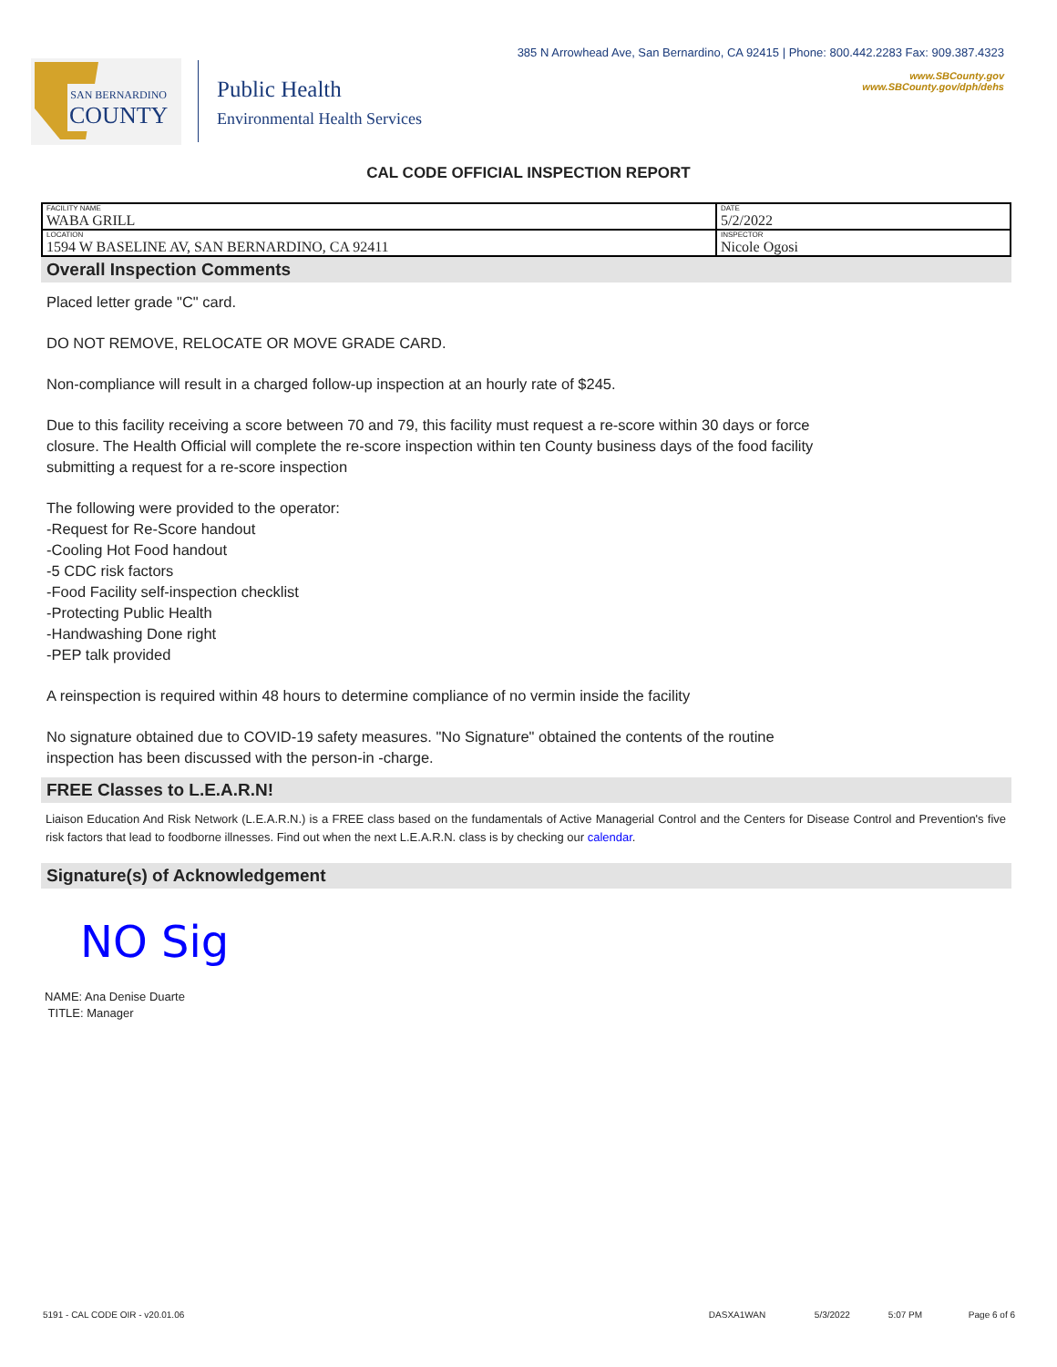SAN BERNARDINO
COUNTY
Public Health
Environmental Health Services
385 N Arrowhead Ave, San Bernardino, CA 92415 | Phone: 800.442.2283 Fax: 909.387.4323
www.SBCounty.gov
www.SBCounty.gov/dph/dehs
CAL CODE OFFICIAL INSPECTION REPORT
| FACILITY NAME WABA GRILL | DATE 5/2/2022 |
| LOCATION 1594 W BASELINE AV, SAN BERNARDINO, CA 92411 | INSPECTOR Nicole Ogosi |
Overall Inspection Comments
Placed letter grade "C" card.
DO NOT REMOVE, RELOCATE OR MOVE GRADE CARD.
Non-compliance will result in a charged follow-up inspection at an hourly rate of $245.
Due to this facility receiving a score between 70 and 79, this facility must request a re-score within 30 days or force
closure. The Health Official will complete the re-score inspection within ten County business days of the food facility
submitting a request for a re-score inspection
The following were provided to the operator:
-Request for Re-Score handout
-Cooling Hot Food handout
-5 CDC risk factors
-Food Facility self-inspection checklist
-Protecting Public Health
-Handwashing Done right
-PEP talk provided
A reinspection is required within 48 hours to determine compliance of no vermin inside the facility
No signature obtained due to COVID-19 safety measures. "No Signature" obtained the contents of the routine
inspection has been discussed with the person-in -charge.
FREE Classes to L.E.A.R.N!
Liaison Education And Risk Network (L.E.A.R.N.) is a FREE class based on the fundamentals of Active Managerial Control and the Centers for Disease Control and Prevention's five risk factors that lead to foodborne illnesses. Find out when the next L.E.A.R.N. class is by checking our calendar.
Signature(s) of Acknowledgement
NO Sig
NAME: Ana Denise Duarte
TITLE: Manager
5191 - CAL CODE OIR - v20.01.06 DASXA1WAN 5/3/2022 5:07 PM Page 6 of 6